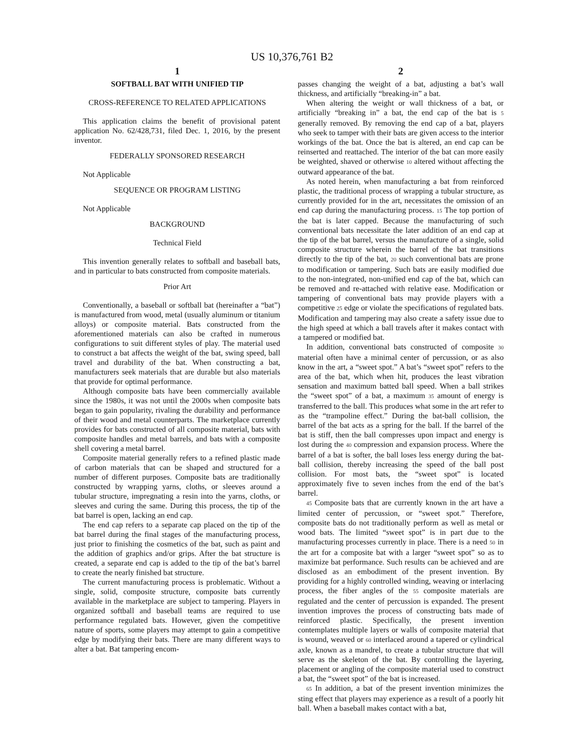US 10,376,761 B2
1
SOFTBALL BAT WITH UNIFIED TIP
CROSS-REFERENCE TO RELATED APPLICATIONS
This application claims the benefit of provisional patent application No. 62/428,731, filed Dec. 1, 2016, by the present inventor.
FEDERALLY SPONSORED RESEARCH
Not Applicable
SEQUENCE OR PROGRAM LISTING
Not Applicable
BACKGROUND
Technical Field
This invention generally relates to softball and baseball bats, and in particular to bats constructed from composite materials.
Prior Art
Conventionally, a baseball or softball bat (hereinafter a “bat”) is manufactured from wood, metal (usually aluminum or titanium alloys) or composite material. Bats constructed from the aforementioned materials can also be crafted in numerous configurations to suit different styles of play. The material used to construct a bat affects the weight of the bat, swing speed, ball travel and durability of the bat. When constructing a bat, manufacturers seek materials that are durable but also materials that provide for optimal performance.
Although composite bats have been commercially available since the 1980s, it was not until the 2000s when composite bats began to gain popularity, rivaling the durability and performance of their wood and metal counterparts. The marketplace currently provides for bats constructed of all composite material, bats with composite handles and metal barrels, and bats with a composite shell covering a metal barrel.
Composite material generally refers to a refined plastic made of carbon materials that can be shaped and structured for a number of different purposes. Composite bats are traditionally constructed by wrapping yarns, cloths, or sleeves around a tubular structure, impregnating a resin into the yarns, cloths, or sleeves and curing the same. During this process, the tip of the bat barrel is open, lacking an end cap.
The end cap refers to a separate cap placed on the tip of the bat barrel during the final stages of the manufacturing process, just prior to finishing the cosmetics of the bat, such as paint and the addition of graphics and/or grips. After the bat structure is created, a separate end cap is added to the tip of the bat’s barrel to create the nearly finished bat structure.
The current manufacturing process is problematic. Without a single, solid, composite structure, composite bats currently available in the marketplace are subject to tampering. Players in organized softball and baseball teams are required to use performance regulated bats. However, given the competitive nature of sports, some players may attempt to gain a competitive edge by modifying their bats. There are many different ways to alter a bat. Bat tampering encom-
2
passes changing the weight of a bat, adjusting a bat’s wall thickness, and artificially “breaking-in” a bat.
When altering the weight or wall thickness of a bat, or artificially “breaking in” a bat, the end cap of the bat is 5 generally removed. By removing the end cap of a bat, players who seek to tamper with their bats are given access to the interior workings of the bat. Once the bat is altered, an end cap can be reinserted and reattached. The interior of the bat can more easily be weighted, shaved or otherwise 10 altered without affecting the outward appearance of the bat.
As noted herein, when manufacturing a bat from reinforced plastic, the traditional process of wrapping a tubular structure, as currently provided for in the art, necessitates the omission of an end cap during the manufacturing process. 15 The top portion of the bat is later capped. Because the manufacturing of such conventional bats necessitate the later addition of an end cap at the tip of the bat barrel, versus the manufacture of a single, solid composite structure wherein the barrel of the bat transitions directly to the tip of the bat, 20 such conventional bats are prone to modification or tampering. Such bats are easily modified due to the non-integrated, non-unified end cap of the bat, which can be removed and re-attached with relative ease. Modification or tampering of conventional bats may provide players with a competitive 25 edge or violate the specifications of regulated bats. Modification and tampering may also create a safety issue due to the high speed at which a ball travels after it makes contact with a tampered or modified bat.
In addition, conventional bats constructed of composite 30 material often have a minimal center of percussion, or as also know in the art, a “sweet spot.” A bat’s “sweet spot” refers to the area of the bat, which when hit, produces the least vibration sensation and maximum batted ball speed. When a ball strikes the “sweet spot” of a bat, a maximum 35 amount of energy is transferred to the ball. This produces what some in the art refer to as the “trampoline effect.” During the bat-ball collision, the barrel of the bat acts as a spring for the ball. If the barrel of the bat is stiff, then the ball compresses upon impact and energy is lost during the 40 compression and expansion process. Where the barrel of a bat is softer, the ball loses less energy during the bat-ball collision, thereby increasing the speed of the ball post collision. For most bats, the “sweet spot” is located approximately five to seven inches from the end of the bat’s barrel.
45 Composite bats that are currently known in the art have a limited center of percussion, or “sweet spot.” Therefore, composite bats do not traditionally perform as well as metal or wood bats. The limited “sweet spot” is in part due to the manufacturing processes currently in place. There is a need 50 in the art for a composite bat with a larger “sweet spot” so as to maximize bat performance. Such results can be achieved and are disclosed as an embodiment of the present invention. By providing for a highly controlled winding, weaving or interlacing process, the fiber angles of the 55 composite materials are regulated and the center of percussion is expanded. The present invention improves the process of constructing bats made of reinforced plastic. Specifically, the present invention contemplates multiple layers or walls of composite material that is wound, weaved or 60 interlaced around a tapered or cylindrical axle, known as a mandrel, to create a tubular structure that will serve as the skeleton of the bat. By controlling the layering, placement or angling of the composite material used to construct a bat, the “sweet spot” of the bat is increased.
65 In addition, a bat of the present invention minimizes the sting effect that players may experience as a result of a poorly hit ball. When a baseball makes contact with a bat,